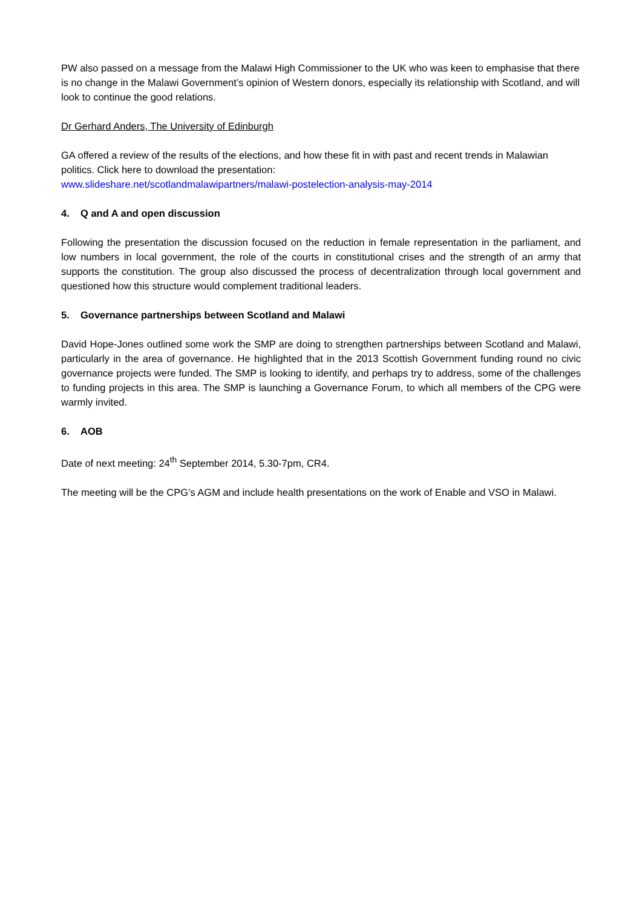PW also passed on a message from the Malawi High Commissioner to the UK who was keen to emphasise that there is no change in the Malawi Government’s opinion of Western donors, especially its relationship with Scotland, and will look to continue the good relations.
Dr Gerhard Anders, The University of Edinburgh
GA offered a review of the results of the elections, and how these fit in with past and recent trends in Malawian politics. Click here to download the presentation:
www.slideshare.net/scotlandmalawipartners/malawi-postelection-analysis-may-2014
4. Q and A and open discussion
Following the presentation the discussion focused on the reduction in female representation in the parliament, and low numbers in local government, the role of the courts in constitutional crises and the strength of an army that supports the constitution. The group also discussed the process of decentralization through local government and questioned how this structure would complement traditional leaders.
5. Governance partnerships between Scotland and Malawi
David Hope-Jones outlined some work the SMP are doing to strengthen partnerships between Scotland and Malawi, particularly in the area of governance. He highlighted that in the 2013 Scottish Government funding round no civic governance projects were funded. The SMP is looking to identify, and perhaps try to address, some of the challenges to funding projects in this area. The SMP is launching a Governance Forum, to which all members of the CPG were warmly invited.
6. AOB
Date of next meeting: 24<sup>th</sup> September 2014, 5.30-7pm, CR4.
The meeting will be the CPG’s AGM and include health presentations on the work of Enable and VSO in Malawi.